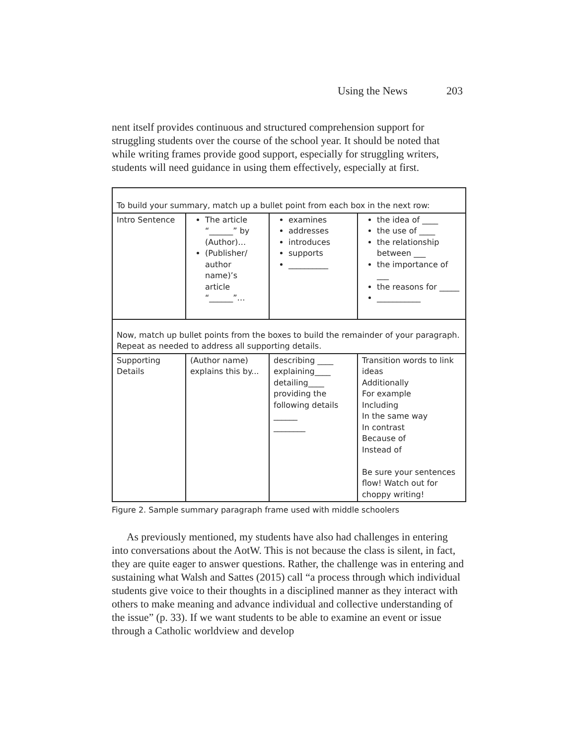Using the News 203
nent itself provides continuous and structured comprehension support for struggling students over the course of the school year. It should be noted that while writing frames provide good support, especially for struggling writers, students will need guidance in using them effectively, especially at first.
| To build your summary, match up a bullet point from each box in the next row: | | | |
| Intro Sentence | The article “______” by (Author)… (Publisher/ author name)’s article “______”… | examines addresses introduces supports __________ | the idea of ____ the use of ____ the relationship between ___ the importance of ___ the reasons for _____ ___________ |
| Now, match up bullet points from the boxes to build the remainder of your paragraph. Repeat as needed to address all supporting details. | | | |
| Supporting Details | (Author name) explains this by... | describing ____ explaining____ detailing____ providing the following details ______ ________ | Transition words to link ideas Additionally For example Including In the same way In contrast Because of Instead of Be sure your sentences flow! Watch out for choppy writing! |
Figure 2. Sample summary paragraph frame used with middle schoolers
As previously mentioned, my students have also had challenges in entering into conversations about the AotW. This is not because the class is silent, in fact, they are quite eager to answer questions. Rather, the challenge was in entering and sustaining what Walsh and Sattes (2015) call “a process through which individual students give voice to their thoughts in a disciplined manner as they interact with others to make meaning and advance individual and collective understanding of the issue” (p. 33). If we want students to be able to examine an event or issue through a Catholic worldview and develop